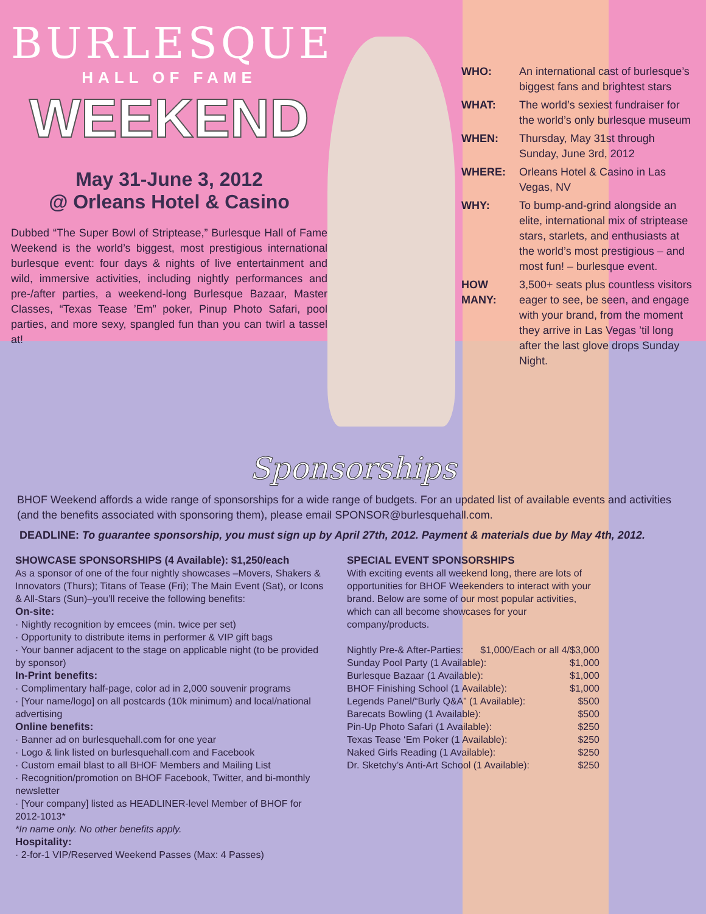BURLESQUE
HALL OF FAME
WEEKEND
May 31-June 3, 2012
@ Orleans Hotel & Casino
Dubbed “The Super Bowl of Striptease,” Burlesque Hall of Fame Weekend is the world’s biggest, most prestigious international burlesque event: four days & nights of live entertainment and wild, immersive activities, including nightly performances and pre-/after parties, a weekend-long Burlesque Bazaar, Master Classes, “Texas Tease ’Em” poker, Pinup Photo Safari, pool parties, and more sexy, spangled fun than you can twirl a tassel at!
WHO: An international cast of burlesque’s biggest fans and brightest stars
WHAT: The world’s sexiest fundraiser for the world’s only burlesque museum
WHEN: Thursday, May 31st through Sunday, June 3rd, 2012
WHERE: Orleans Hotel & Casino in Las Vegas, NV
WHY: To bump-and-grind alongside an elite, international mix of striptease stars, starlets, and enthusiasts at the world’s most prestigious – and most fun! – burlesque event.
HOW MANY: 3,500+ seats plus countless visitors eager to see, be seen, and engage with your brand, from the moment they arrive in Las Vegas ’til long after the last glove drops Sunday Night.
Sponsorships
BHOF Weekend affords a wide range of sponsorships for a wide range of budgets. For an updated list of available events and activities (and the benefits associated with sponsoring them), please email SPONSOR@burlesquehall.com.
DEADLINE: To guarantee sponsorship, you must sign up by April 27th, 2012. Payment & materials due by May 4th, 2012.
SHOWCASE SPONSORSHIPS (4 Available): $1,250/each
As a sponsor of one of the four nightly showcases –Movers, Shakers & Innovators (Thurs); Titans of Tease (Fri); The Main Event (Sat), or Icons & All-Stars (Sun)–you’ll receive the following benefits:
On-site:
· Nightly recognition by emcees (min. twice per set)
· Opportunity to distribute items in performer & VIP gift bags
· Your banner adjacent to the stage on applicable night (to be provided by sponsor)
In-Print benefits:
· Complimentary half-page, color ad in 2,000 souvenir programs
· [Your name/logo] on all postcards (10k minimum) and local/national advertising
Online benefits:
· Banner ad on burlesquehall.com for one year
· Logo & link listed on burlesquehall.com and Facebook
· Custom email blast to all BHOF Members and Mailing List
· Recognition/promotion on BHOF Facebook, Twitter, and bi-monthly newsletter
· [Your company] listed as HEADLINER-level Member of BHOF for 2012-1013*
*In name only. No other benefits apply.
Hospitality:
· 2-for-1 VIP/Reserved Weekend Passes (Max: 4 Passes)
SPECIAL EVENT SPONSORSHIPS
With exciting events all weekend long, there are lots of opportunities for BHOF Weekenders to interact with your brand. Below are some of our most popular activities, which can all become showcases for your company/products.
Nightly Pre-& After-Parties: $1,000/Each or all 4/$3,000
Sunday Pool Party (1 Available): $1,000
Burlesque Bazaar (1 Available): $1,000
BHOF Finishing School (1 Available): $1,000
Legends Panel/“Burly Q&A” (1 Available): $500
Barecats Bowling (1 Available): $500
Pin-Up Photo Safari (1 Available): $250
Texas Tease ‘Em Poker (1 Available): $250
Naked Girls Reading (1 Available): $250
Dr. Sketchy’s Anti-Art School (1 Available): $250